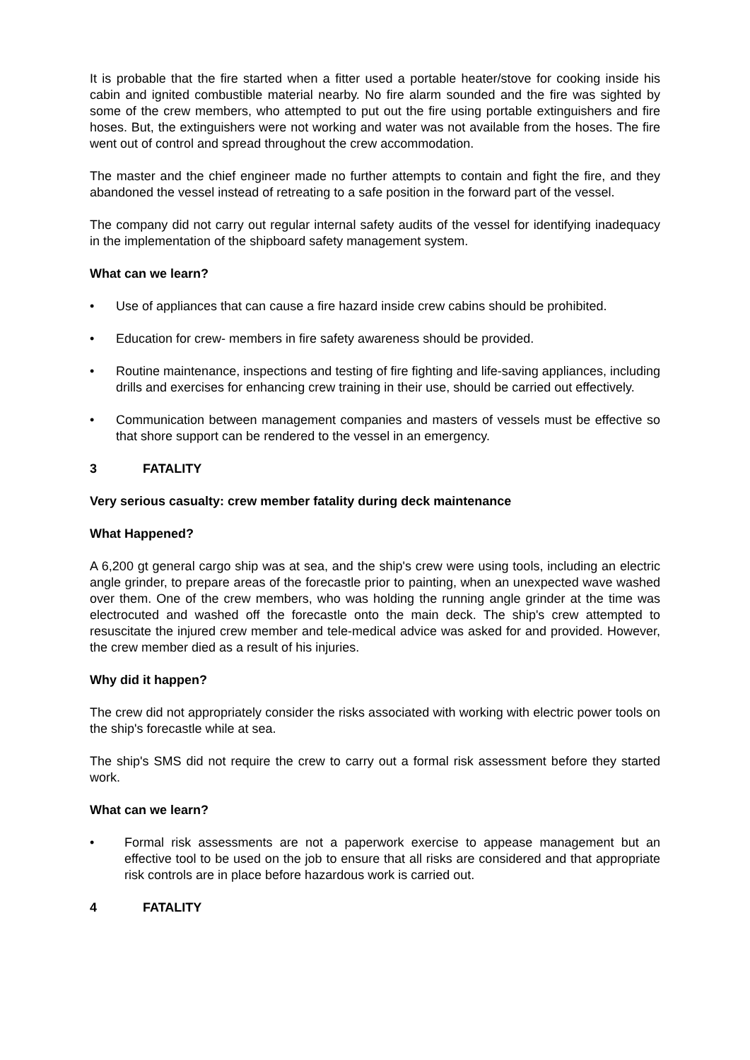It is probable that the fire started when a fitter used a portable heater/stove for cooking inside his cabin and ignited combustible material nearby. No fire alarm sounded and the fire was sighted by some of the crew members, who attempted to put out the fire using portable extinguishers and fire hoses. But, the extinguishers were not working and water was not available from the hoses. The fire went out of control and spread throughout the crew accommodation.
The master and the chief engineer made no further attempts to contain and fight the fire, and they abandoned the vessel instead of retreating to a safe position in the forward part of the vessel.
The company did not carry out regular internal safety audits of the vessel for identifying inadequacy in the implementation of the shipboard safety management system.
What can we learn?
• Use of appliances that can cause a fire hazard inside crew cabins should be prohibited.
• Education for crew- members in fire safety awareness should be provided.
• Routine maintenance, inspections and testing of fire fighting and life-saving appliances, including drills and exercises for enhancing crew training in their use, should be carried out effectively.
• Communication between management companies and masters of vessels must be effective so that shore support can be rendered to the vessel in an emergency.
3 FATALITY
Very serious casualty: crew member fatality during deck maintenance
What Happened?
A 6,200 gt general cargo ship was at sea, and the ship's crew were using tools, including an electric angle grinder, to prepare areas of the forecastle prior to painting, when an unexpected wave washed over them. One of the crew members, who was holding the running angle grinder at the time was electrocuted and washed off the forecastle onto the main deck. The ship's crew attempted to resuscitate the injured crew member and tele-medical advice was asked for and provided. However, the crew member died as a result of his injuries.
Why did it happen?
The crew did not appropriately consider the risks associated with working with electric power tools on the ship's forecastle while at sea.
The ship's SMS did not require the crew to carry out a formal risk assessment before they started work.
What can we learn?
• Formal risk assessments are not a paperwork exercise to appease management but an effective tool to be used on the job to ensure that all risks are considered and that appropriate risk controls are in place before hazardous work is carried out.
4 FATALITY